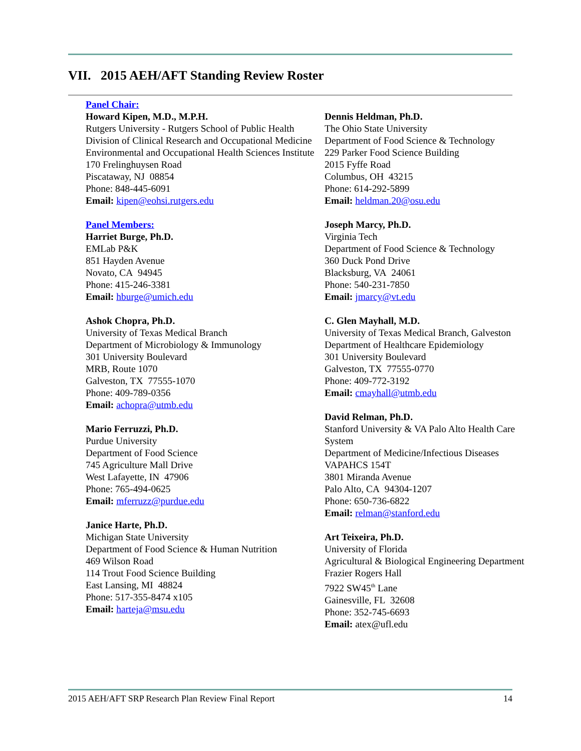VII. 2015 AEH/AFT Standing Review Roster
Panel Chair:
Howard Kipen, M.D., M.P.H.
Rutgers University - Rutgers School of Public Health
Division of Clinical Research and Occupational Medicine
Environmental and Occupational Health Sciences Institute
170 Frelinghuysen Road
Piscataway, NJ 08854
Phone: 848-445-6091
Email: kipen@eohsi.rutgers.edu
Panel Members:
Harriet Burge, Ph.D.
EMLab P&K
851 Hayden Avenue
Novato, CA 94945
Phone: 415-246-3381
Email: hburge@umich.edu
Ashok Chopra, Ph.D.
University of Texas Medical Branch
Department of Microbiology & Immunology
301 University Boulevard
MRB, Route 1070
Galveston, TX 77555-1070
Phone: 409-789-0356
Email: achopra@utmb.edu
Mario Ferruzzi, Ph.D.
Purdue University
Department of Food Science
745 Agriculture Mall Drive
West Lafayette, IN 47906
Phone: 765-494-0625
Email: mferruzz@purdue.edu
Janice Harte, Ph.D.
Michigan State University
Department of Food Science & Human Nutrition
469 Wilson Road
114 Trout Food Science Building
East Lansing, MI 48824
Phone: 517-355-8474 x105
Email: harteja@msu.edu
Dennis Heldman, Ph.D.
The Ohio State University
Department of Food Science & Technology
229 Parker Food Science Building
2015 Fyffe Road
Columbus, OH 43215
Phone: 614-292-5899
Email: heldman.20@osu.edu
Joseph Marcy, Ph.D.
Virginia Tech
Department of Food Science & Technology
360 Duck Pond Drive
Blacksburg, VA 24061
Phone: 540-231-7850
Email: jmarcy@vt.edu
C. Glen Mayhall, M.D.
University of Texas Medical Branch, Galveston
Department of Healthcare Epidemiology
301 University Boulevard
Galveston, TX 77555-0770
Phone: 409-772-3192
Email: cmayhall@utmb.edu
David Relman, Ph.D.
Stanford University & VA Palo Alto Health Care System
Department of Medicine/Infectious Diseases
VAPAHCS 154T
3801 Miranda Avenue
Palo Alto, CA 94304-1207
Phone: 650-736-6822
Email: relman@stanford.edu
Art Teixeira, Ph.D.
University of Florida
Agricultural & Biological Engineering Department
Frazier Rogers Hall
7922 SW45<sup>th</sup> Lane
Gainesville, FL 32608
Phone: 352-745-6693
Email: atex@ufl.edu
2015 AEH/AFT SRP Research Plan Review Final Report 14